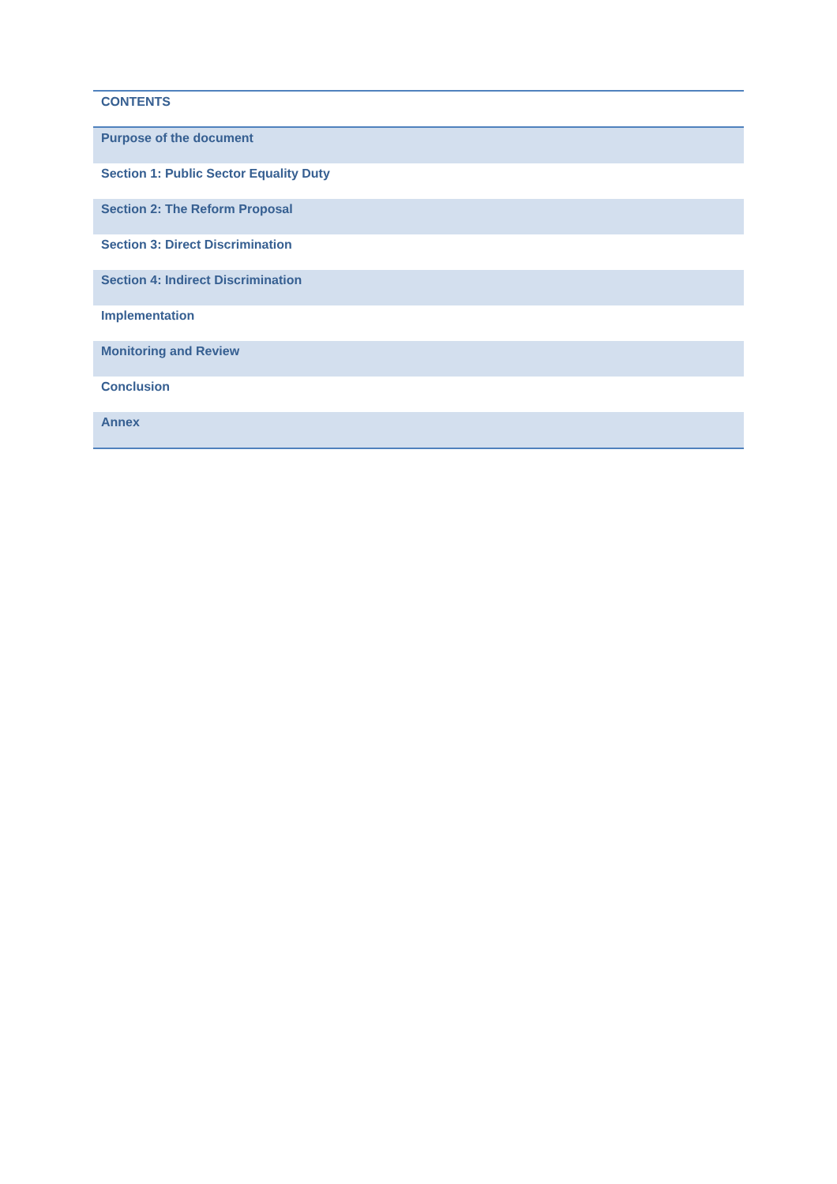| CONTENTS |
| --- |
| Purpose of the document |
| Section 1: Public Sector Equality Duty |
| Section 2: The Reform Proposal |
| Section 3: Direct Discrimination |
| Section 4: Indirect Discrimination |
| Implementation |
| Monitoring and Review |
| Conclusion |
| Annex |